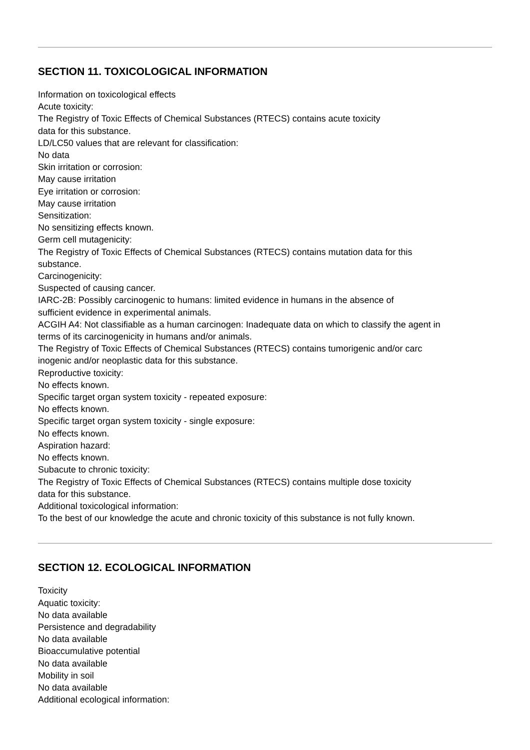SECTION 11. TOXICOLOGICAL INFORMATION
Information on toxicological effects
Acute toxicity:
The Registry of Toxic Effects of Chemical Substances (RTECS) contains acute toxicity
data for this substance.
LD/LC50 values that are relevant for classification:
No data
Skin irritation or corrosion:
May cause irritation
Eye irritation or corrosion:
May cause irritation
Sensitization:
No sensitizing effects known.
Germ cell mutagenicity:
The Registry of Toxic Effects of Chemical Substances (RTECS) contains mutation data for this
substance.
Carcinogenicity:
Suspected of causing cancer.
IARC-2B: Possibly carcinogenic to humans: limited evidence in humans in the absence of
sufficient evidence in experimental animals.
ACGIH A4: Not classifiable as a human carcinogen: Inadequate data on which to classify the agent in
terms of its carcinogenicity in humans and/or animals.
The Registry of Toxic Effects of Chemical Substances (RTECS) contains tumorigenic and/or carc
inogenic and/or neoplastic data for this substance.
Reproductive toxicity:
No effects known.
Specific target organ system toxicity - repeated exposure:
No effects known.
Specific target organ system toxicity - single exposure:
No effects known.
Aspiration hazard:
No effects known.
Subacute to chronic toxicity:
The Registry of Toxic Effects of Chemical Substances (RTECS) contains multiple dose toxicity
data for this substance.
Additional toxicological information:
To the best of our knowledge the acute and chronic toxicity of this substance is not fully known.
SECTION 12. ECOLOGICAL INFORMATION
Toxicity
Aquatic toxicity:
No data available
Persistence and degradability
No data available
Bioaccumulative potential
No data available
Mobility in soil
No data available
Additional ecological information: